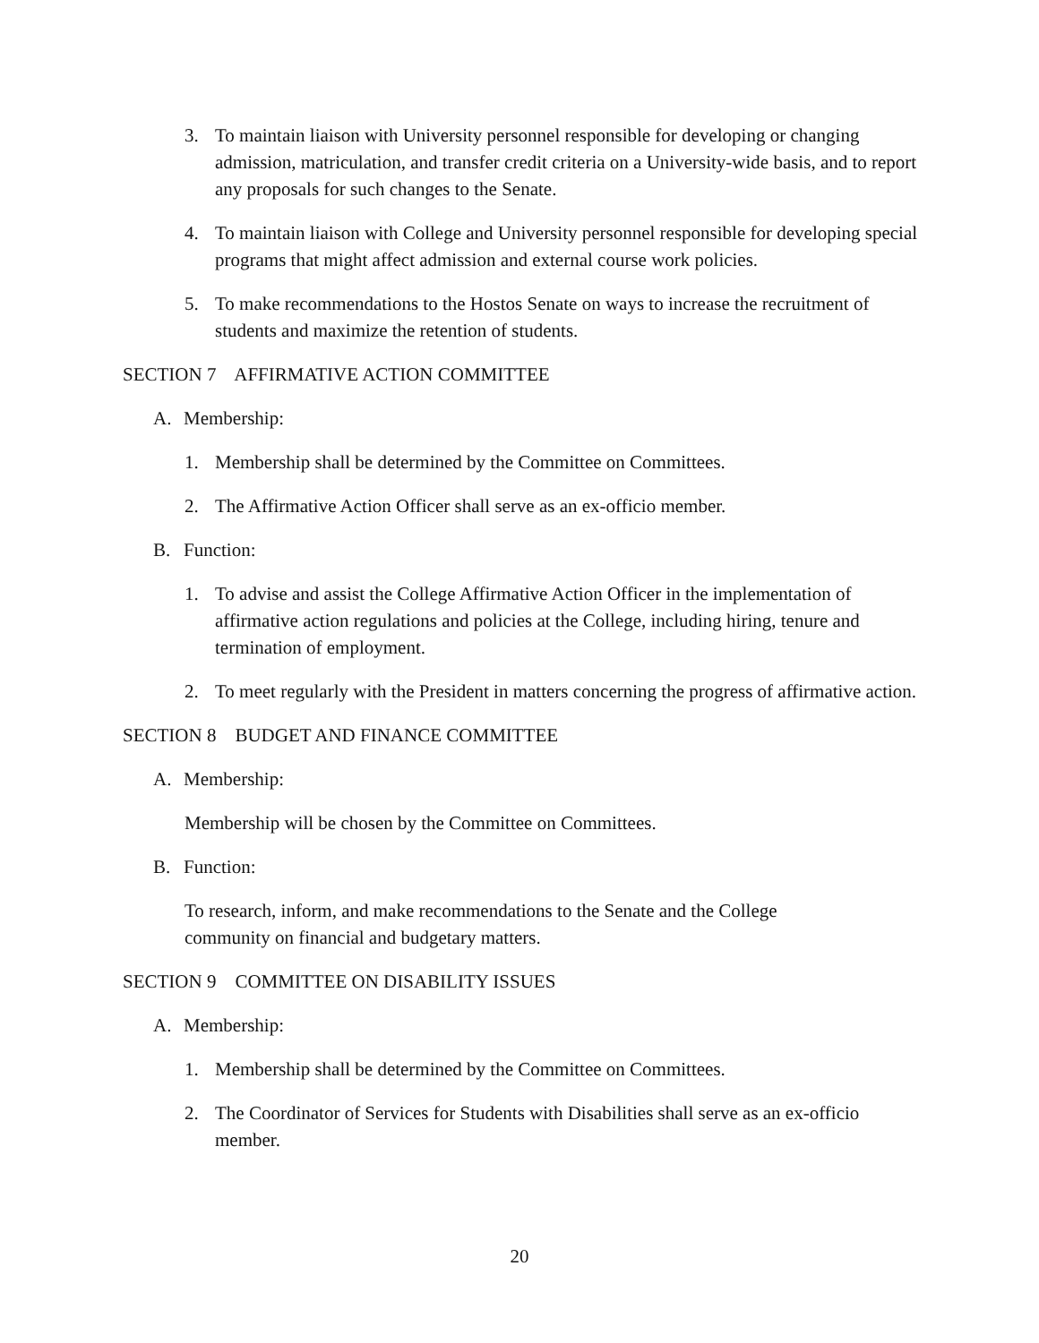3. To maintain liaison with University personnel responsible for developing or changing admission, matriculation, and transfer credit criteria on a University-wide basis, and to report any proposals for such changes to the Senate.
4. To maintain liaison with College and University personnel responsible for developing special programs that might affect admission and external course work policies.
5. To make recommendations to the Hostos Senate on ways to increase the recruitment of students and maximize the retention of students.
SECTION 7 AFFIRMATIVE ACTION COMMITTEE
A. Membership:
1. Membership shall be determined by the Committee on Committees.
2. The Affirmative Action Officer shall serve as an ex-officio member.
B. Function:
1. To advise and assist the College Affirmative Action Officer in the implementation of affirmative action regulations and policies at the College, including hiring, tenure and termination of employment.
2. To meet regularly with the President in matters concerning the progress of affirmative action.
SECTION 8 BUDGET AND FINANCE COMMITTEE
A. Membership:
Membership will be chosen by the Committee on Committees.
B. Function:
To research, inform, and make recommendations to the Senate and the College
community on financial and budgetary matters.
SECTION 9 COMMITTEE ON DISABILITY ISSUES
A. Membership:
1. Membership shall be determined by the Committee on Committees.
2. The Coordinator of Services for Students with Disabilities shall serve as an ex-officio member.
20